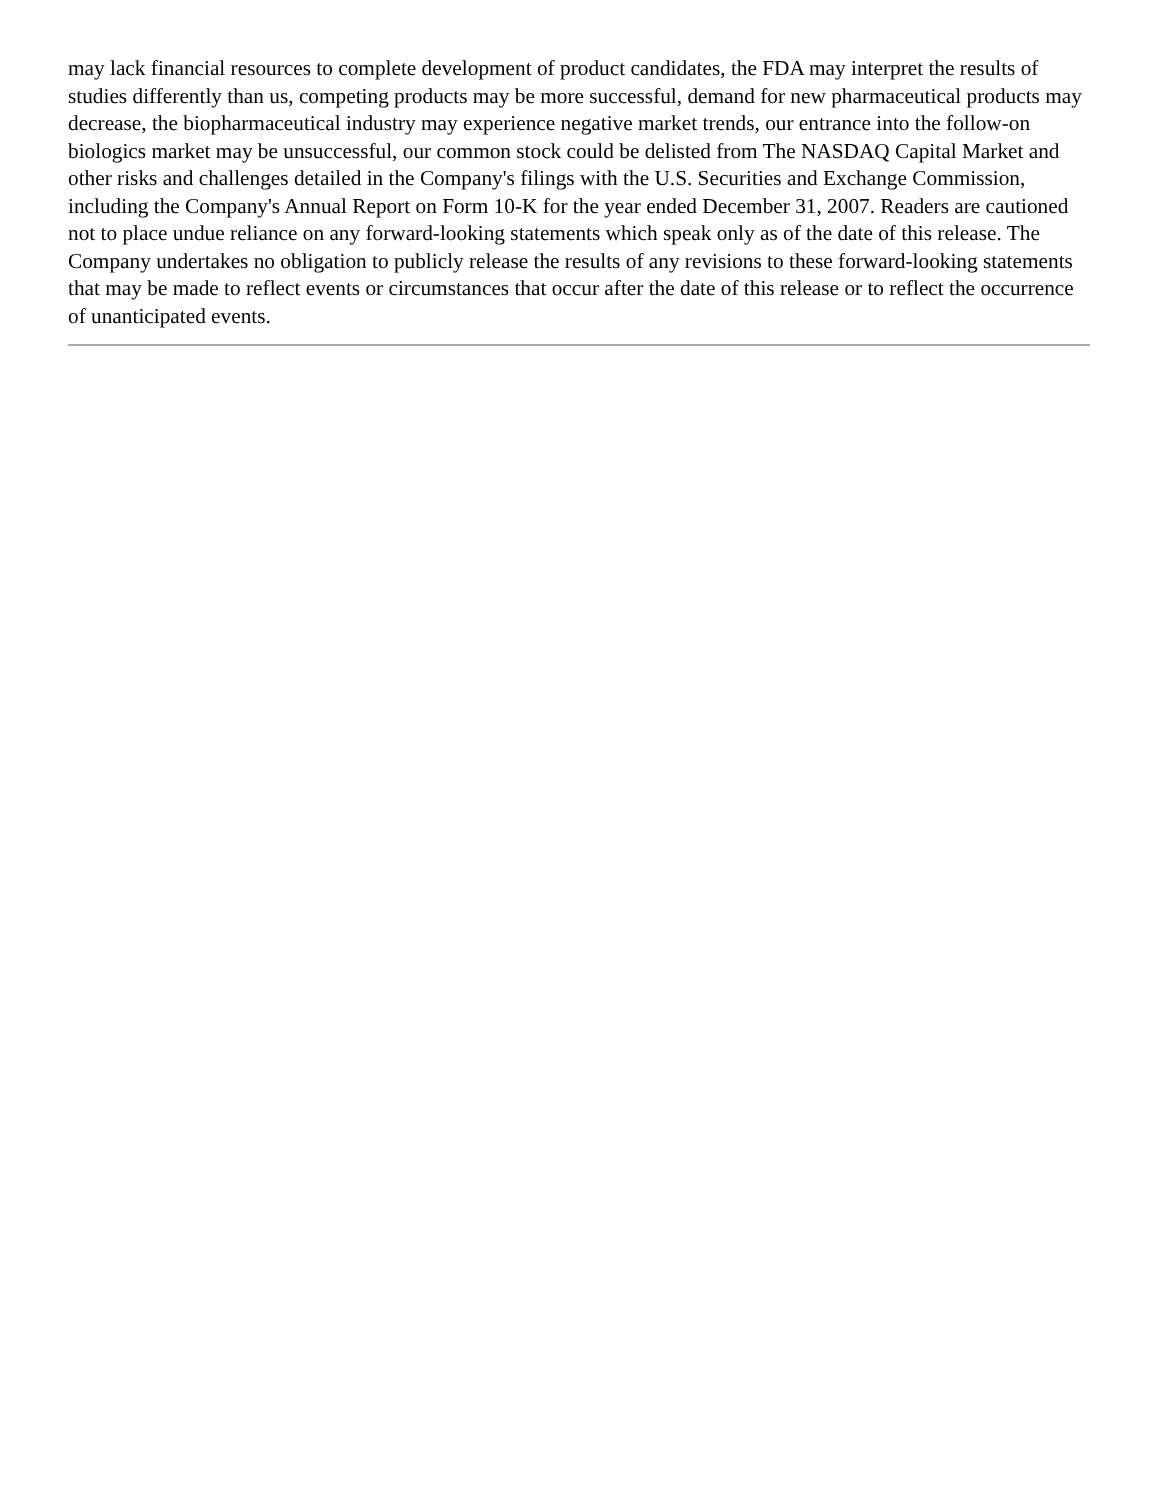may lack financial resources to complete development of product candidates, the FDA may interpret the results of studies differently than us, competing products may be more successful, demand for new pharmaceutical products may decrease, the biopharmaceutical industry may experience negative market trends, our entrance into the follow-on biologics market may be unsuccessful, our common stock could be delisted from The NASDAQ Capital Market and other risks and challenges detailed in the Company's filings with the U.S. Securities and Exchange Commission, including the Company's Annual Report on Form 10-K for the year ended December 31, 2007. Readers are cautioned not to place undue reliance on any forward-looking statements which speak only as of the date of this release. The Company undertakes no obligation to publicly release the results of any revisions to these forward-looking statements that may be made to reflect events or circumstances that occur after the date of this release or to reflect the occurrence of unanticipated events.